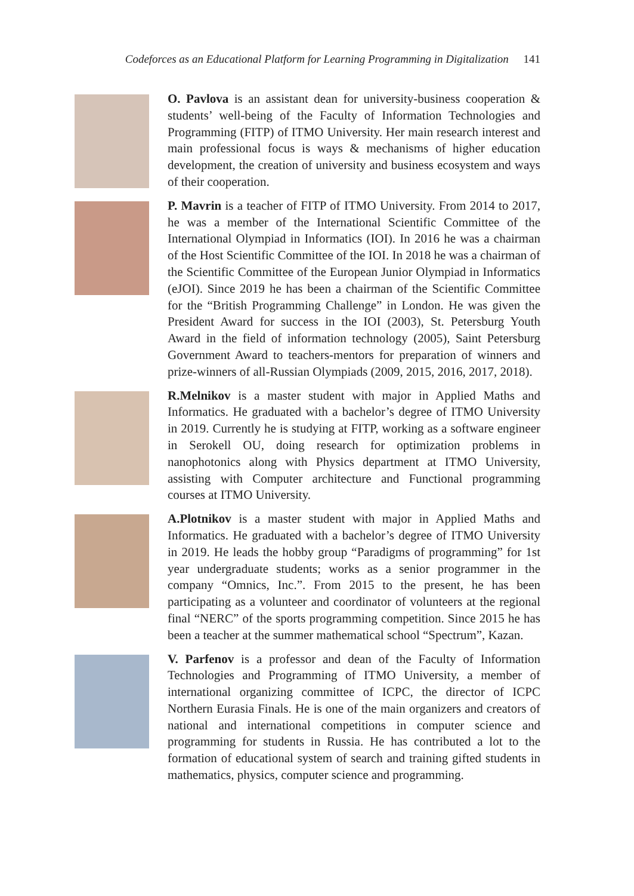Codeforces as an Educational Platform for Learning Programming in Digitalization 141
O. Pavlova is an assistant dean for university-business cooperation & students’ well-being of the Faculty of Information Technologies and Programming (FITP) of ITMO University. Her main research interest and main professional focus is ways & mechanisms of higher education development, the creation of university and business ecosystem and ways of their cooperation.
P. Mavrin is a teacher of FITP of ITMO University. From 2014 to 2017, he was a member of the International Scientific Committee of the International Olympiad in Informatics (IOI). In 2016 he was a chairman of the Host Scientific Committee of the IOI. In 2018 he was a chairman of the Scientific Committee of the European Junior Olympiad in Informatics (eJOI). Since 2019 he has been a chairman of the Scientific Committee for the “British Programming Challenge” in London. He was given the President Award for success in the IOI (2003), St. Petersburg Youth Award in the field of information technology (2005), Saint Petersburg Government Award to teachers-mentors for preparation of winners and prize-winners of all-Russian Olympiads (2009, 2015, 2016, 2017, 2018).
R.Melnikov is a master student with major in Applied Maths and Informatics. He graduated with a bachelor’s degree of ITMO University in 2019. Currently he is studying at FITP, working as a software engineer in Serokell OU, doing research for optimization problems in nanophotonics along with Physics department at ITMO University, assisting with Computer architecture and Functional programming courses at ITMO University.
A.Plotnikov is a master student with major in Applied Maths and Informatics. He graduated with a bachelor’s degree of ITMO University in 2019. He leads the hobby group “Paradigms of programming” for 1st year undergraduate students; works as a senior programmer in the company “Omnics, Inc.”. From 2015 to the present, he has been participating as a volunteer and coordinator of volunteers at the regional final “NERC” of the sports programming competition. Since 2015 he has been a teacher at the summer mathematical school “Spectrum”, Kazan.
V. Parfenov is a professor and dean of the Faculty of Information Technologies and Programming of ITMO University, a member of international organizing committee of ICPC, the director of ICPC Northern Eurasia Finals. He is one of the main organizers and creators of national and international competitions in computer science and programming for students in Russia. He has contributed a lot to the formation of educational system of search and training gifted students in mathematics, physics, computer science and programming.